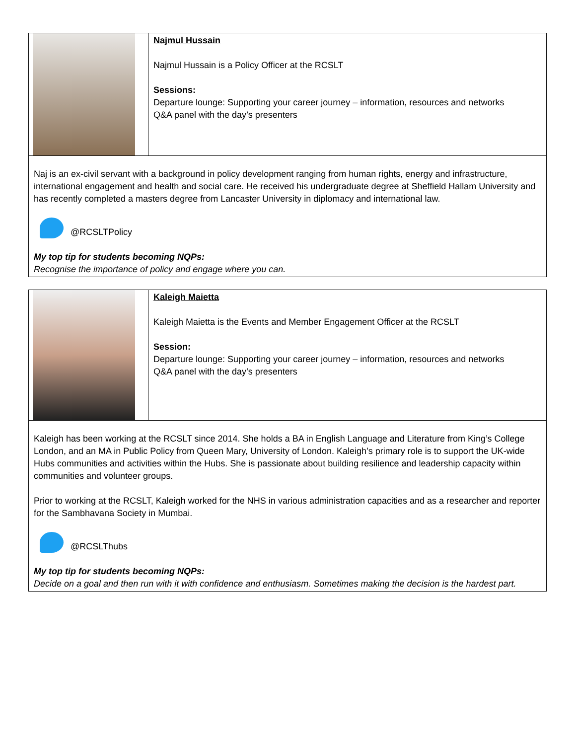| | Najmul Hussain Najmul Hussain is a Policy Officer at the RCSLT Sessions: Departure lounge: Supporting your career journey – information, resources and networks Q&A panel with the day’s presenters |
| Naj is an ex-civil servant with a background in policy development ranging from human rights, energy and infrastructure, international engagement and health and social care. He received his undergraduate degree at Sheffield Hallam University and has recently completed a masters degree from Lancaster University in diplomacy and international law. @RCSLTPolicy My top tip for students becoming NQPs: Recognise the importance of policy and engage where you can. | |
| | Kaleigh Maietta Kaleigh Maietta is the Events and Member Engagement Officer at the RCSLT Session: Departure lounge: Supporting your career journey – information, resources and networks Q&A panel with the day’s presenters |
| Kaleigh has been working at the RCSLT since 2014. She holds a BA in English Language and Literature from King’s College London, and an MA in Public Policy from Queen Mary, University of London. Kaleigh’s primary role is to support the UK-wide Hubs communities and activities within the Hubs. She is passionate about building resilience and leadership capacity within communities and volunteer groups. Prior to working at the RCSLT, Kaleigh worked for the NHS in various administration capacities and as a researcher and reporter for the Sambhavana Society in Mumbai. @RCSLThubs My top tip for students becoming NQPs: Decide on a goal and then run with it with confidence and enthusiasm. Sometimes making the decision is the hardest part. | |